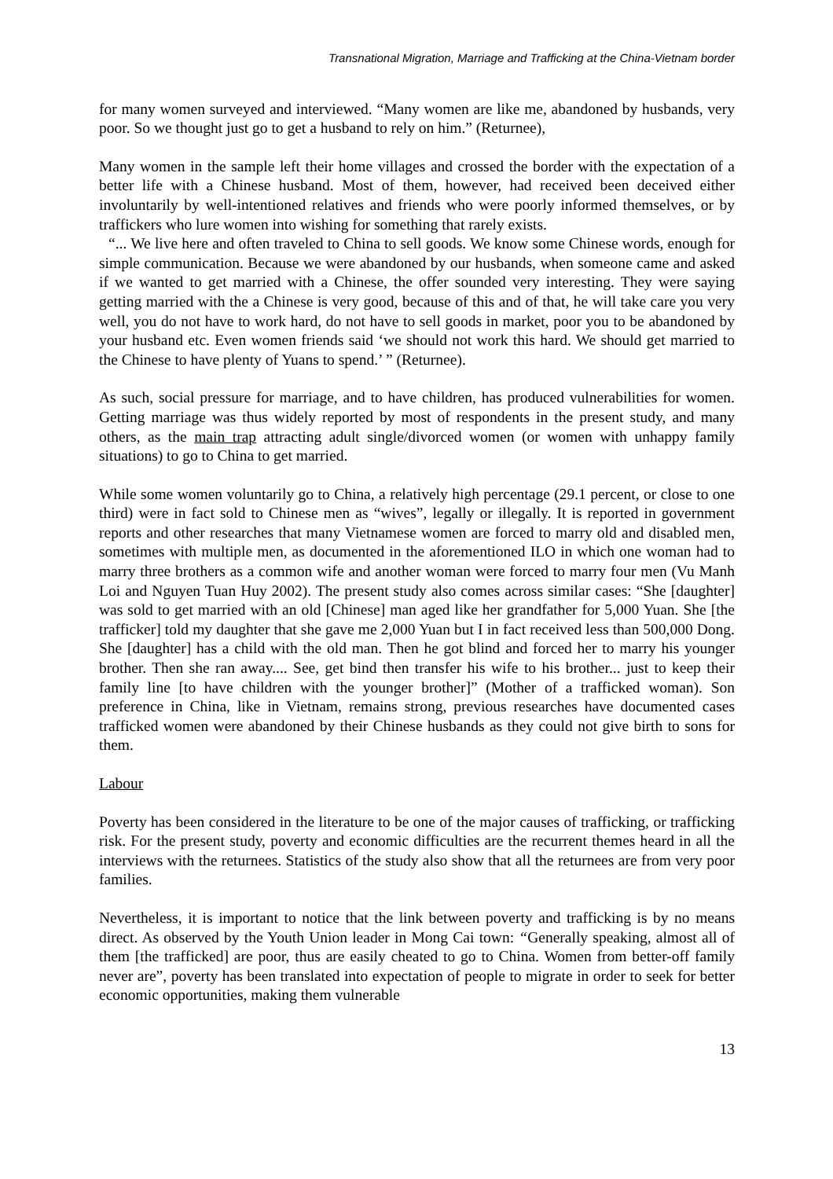Transnational Migration, Marriage and Trafficking at the China-Vietnam border
for many women surveyed and interviewed. “Many women are like me, abandoned by husbands, very poor. So we thought just go to get a husband to rely on him.” (Returnee),
Many women in the sample left their home villages and crossed the border with the expectation of a better life with a Chinese husband. Most of them, however, had received been deceived either involuntarily by well-intentioned relatives and friends who were poorly informed themselves, or by traffickers who lure women into wishing for something that rarely exists.
“... We live here and often traveled to China to sell goods. We know some Chinese words, enough for simple communication. Because we were abandoned by our husbands, when someone came and asked if we wanted to get married with a Chinese, the offer sounded very interesting. They were saying getting married with the a Chinese is very good, because of this and of that, he will take care you very well, you do not have to work hard, do not have to sell goods in market, poor you to be abandoned by your husband etc. Even women friends said ‘we should not work this hard. We should get married to the Chinese to have plenty of Yuans to spend.’ ” (Returnee).
As such, social pressure for marriage, and to have children, has produced vulnerabilities for women. Getting marriage was thus widely reported by most of respondents in the present study, and many others, as the main trap attracting adult single/divorced women (or women with unhappy family situations) to go to China to get married.
While some women voluntarily go to China, a relatively high percentage (29.1 percent, or close to one third) were in fact sold to Chinese men as “wives”, legally or illegally. It is reported in government reports and other researches that many Vietnamese women are forced to marry old and disabled men, sometimes with multiple men, as documented in the aforementioned ILO in which one woman had to marry three brothers as a common wife and another woman were forced to marry four men (Vu Manh Loi and Nguyen Tuan Huy 2002). The present study also comes across similar cases: “She [daughter] was sold to get married with an old [Chinese] man aged like her grandfather for 5,000 Yuan. She [the trafficker] told my daughter that she gave me 2,000 Yuan but I in fact received less than 500,000 Dong. She [daughter] has a child with the old man. Then he got blind and forced her to marry his younger brother. Then she ran away.... See, get bind then transfer his wife to his brother... just to keep their family line [to have children with the younger brother]” (Mother of a trafficked woman). Son preference in China, like in Vietnam, remains strong, previous researches have documented cases trafficked women were abandoned by their Chinese husbands as they could not give birth to sons for them.
Labour
Poverty has been considered in the literature to be one of the major causes of trafficking, or trafficking risk. For the present study, poverty and economic difficulties are the recurrent themes heard in all the interviews with the returnees. Statistics of the study also show that all the returnees are from very poor families.
Nevertheless, it is important to notice that the link between poverty and trafficking is by no means direct. As observed by the Youth Union leader in Mong Cai town: “Generally speaking, almost all of them [the trafficked] are poor, thus are easily cheated to go to China. Women from better-off family never are”, poverty has been translated into expectation of people to migrate in order to seek for better economic opportunities, making them vulnerable
13